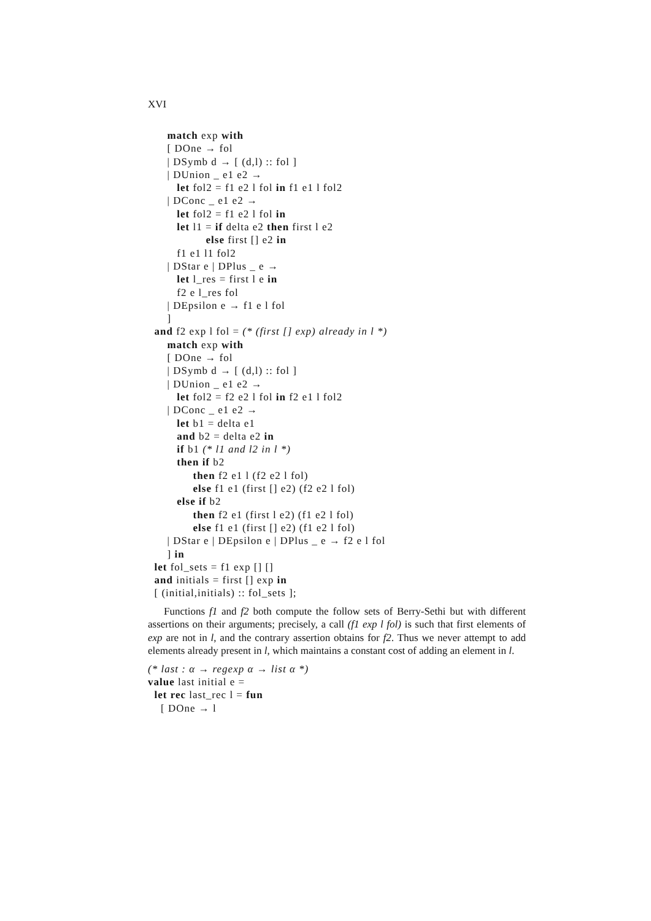XVI
      match exp with
      [ DOne → fol
      | DSymb d → [ (d,l) :: fol ]
      | DUnion _ e1 e2 →
         let fol2 = f1 e2 l fol in f1 e1 l fol2
      | DConc _ e1 e2 →
         let fol2 = f1 e2 l fol in
         let l1 = if delta e2 then first l e2
                  else first [] e2 in
         f1 e1 l1 fol2
      | DStar e | DPlus _ e →
         let l_res = first l e in
         f2 e l_res fol
      | DEpsilon e → f1 e l fol
      ]
  and f2 exp l fol = (* (first [] exp) already in l *)
      match exp with
      [ DOne → fol
      | DSymb d → [ (d,l) :: fol ]
      | DUnion _ e1 e2 →
         let fol2 = f2 e2 l fol in f2 e1 l fol2
      | DConc _ e1 e2 →
         let b1 = delta e1
         and b2 = delta e2 in
         if b1 (* l1 and l2 in l *)
         then if b2
              then f2 e1 l (f2 e2 l fol)
              else f1 e1 (first [] e2) (f2 e2 l fol)
         else if b2
              then f2 e1 (first l e2) (f1 e2 l fol)
              else f1 e1 (first [] e2) (f1 e2 l fol)
      | DStar e | DEpsilon e | DPlus _ e → f2 e l fol
      ] in
  let fol_sets = f1 exp [] []
  and initials = first [] exp in
  [ (initial,initials) :: fol_sets ];
Functions f1 and f2 both compute the follow sets of Berry-Sethi but with different assertions on their arguments; precisely, a call (f1 exp l fol) is such that first elements of exp are not in l, and the contrary assertion obtains for f2. Thus we never attempt to add elements already present in l, which maintains a constant cost of adding an element in l.
(* last : α → regexp α → list α *)
value last initial e =
  let rec last_rec l = fun
    [ DOne → l